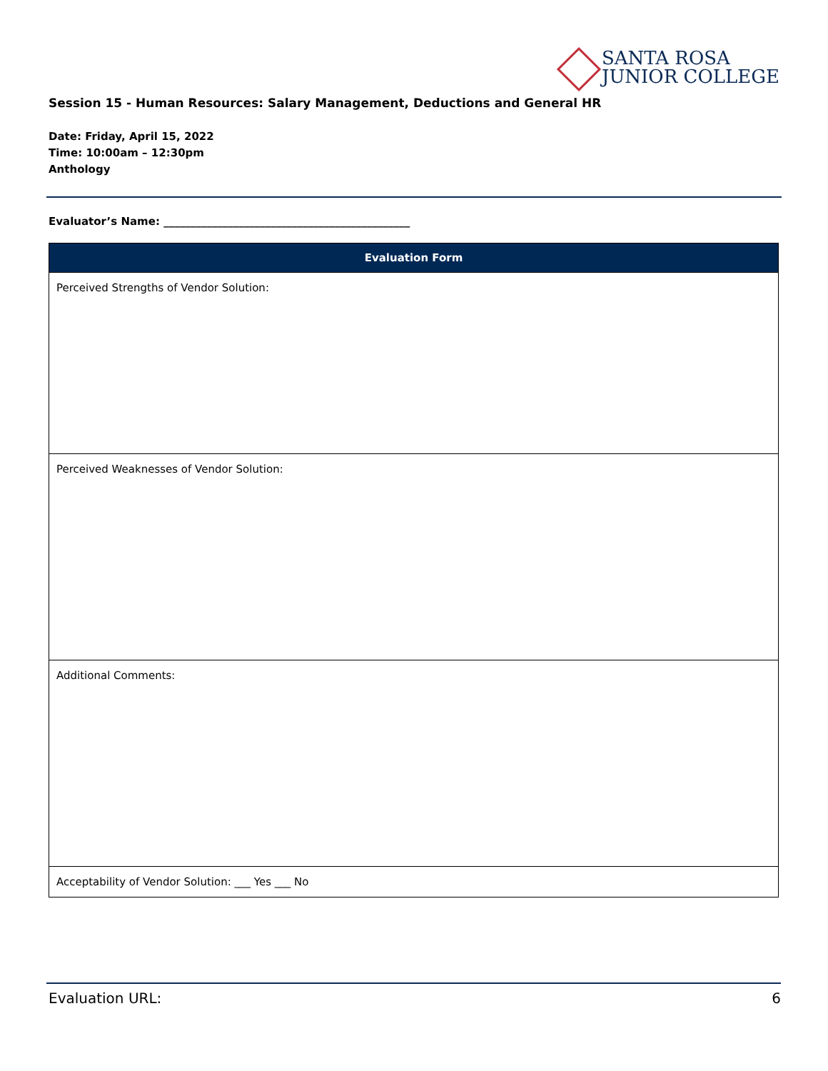SANTA ROSA
JUNIOR COLLEGE
Session 15 - Human Resources: Salary Management, Deductions and General HR
Date: Friday, April 15, 2022
Time: 10:00am – 12:30pm
Anthology
Evaluator’s Name: ______________________________________________
| Evaluation Form |
| --- |
| Perceived Strengths of Vendor Solution: |
| Perceived Weaknesses of Vendor Solution: |
| Additional Comments: |
| Acceptability of Vendor Solution: ___ Yes ___ No |
Evaluation URL: 6